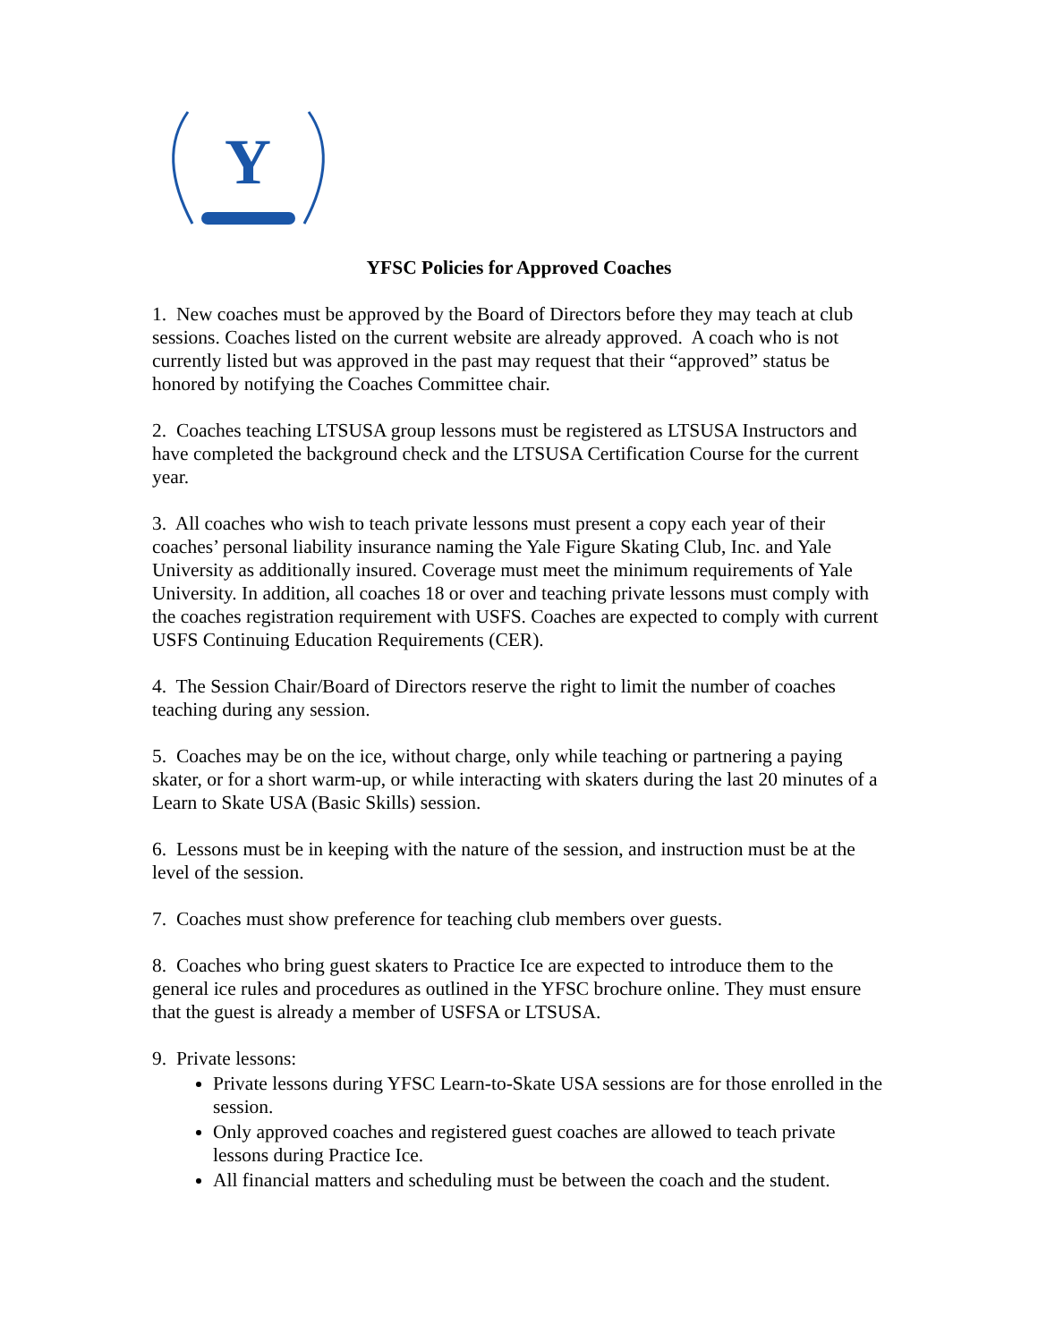Y
YFSC Policies for Approved Coaches
1. New coaches must be approved by the Board of Directors before they may teach at club sessions. Coaches listed on the current website are already approved. A coach who is not currently listed but was approved in the past may request that their “approved” status be honored by notifying the Coaches Committee chair.
2. Coaches teaching LTSUSA group lessons must be registered as LTSUSA Instructors and have completed the background check and the LTSUSA Certification Course for the current year.
3. All coaches who wish to teach private lessons must present a copy each year of their coaches’ personal liability insurance naming the Yale Figure Skating Club, Inc. and Yale University as additionally insured. Coverage must meet the minimum requirements of Yale University. In addition, all coaches 18 or over and teaching private lessons must comply with the coaches registration requirement with USFS. Coaches are expected to comply with current USFS Continuing Education Requirements (CER).
4. The Session Chair/Board of Directors reserve the right to limit the number of coaches teaching during any session.
5. Coaches may be on the ice, without charge, only while teaching or partnering a paying skater, or for a short warm-up, or while interacting with skaters during the last 20 minutes of a Learn to Skate USA (Basic Skills) session.
6. Lessons must be in keeping with the nature of the session, and instruction must be at the level of the session.
7. Coaches must show preference for teaching club members over guests.
8. Coaches who bring guest skaters to Practice Ice are expected to introduce them to the general ice rules and procedures as outlined in the YFSC brochure online. They must ensure that the guest is already a member of USFSA or LTSUSA.
9. Private lessons:
Private lessons during YFSC Learn-to-Skate USA sessions are for those enrolled in the session.
Only approved coaches and registered guest coaches are allowed to teach private lessons during Practice Ice.
All financial matters and scheduling must be between the coach and the student.